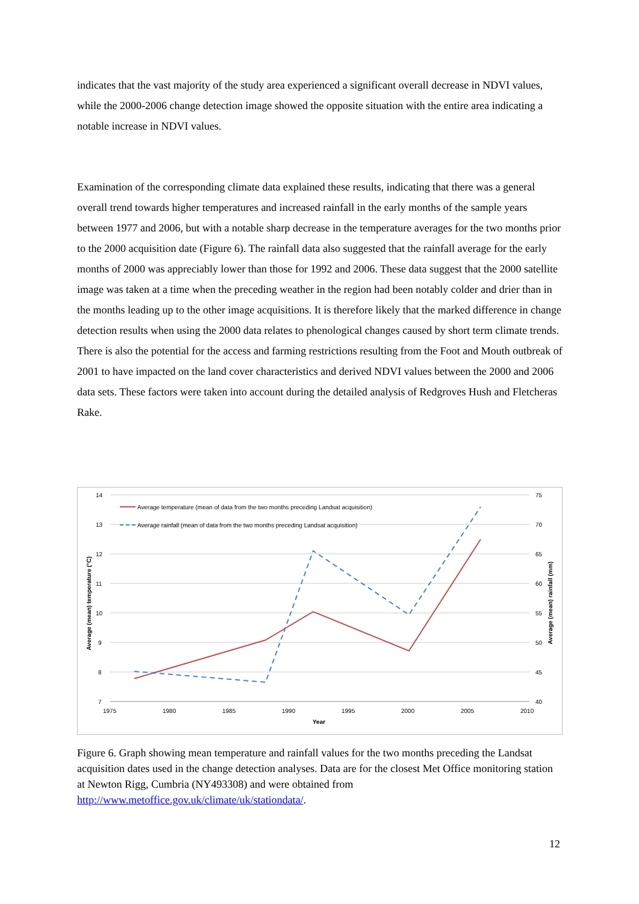indicates that the vast majority of the study area experienced a significant overall decrease in NDVI values, while the 2000-2006 change detection image showed the opposite situation with the entire area indicating a notable increase in NDVI values.
Examination of the corresponding climate data explained these results, indicating that there was a general overall trend towards higher temperatures and increased rainfall in the early months of the sample years between 1977 and 2006, but with a notable sharp decrease in the temperature averages for the two months prior to the 2000 acquisition date (Figure 6). The rainfall data also suggested that the rainfall average for the early months of 2000 was appreciably lower than those for 1992 and 2006. These data suggest that the 2000 satellite image was taken at a time when the preceding weather in the region had been notably colder and drier than in the months leading up to the other image acquisitions. It is therefore likely that the marked difference in change detection results when using the 2000 data relates to phenological changes caused by short term climate trends. There is also the potential for the access and farming restrictions resulting from the Foot and Mouth outbreak of 2001 to have impacted on the land cover characteristics and derived NDVI values between the 2000 and 2006 data sets. These factors were taken into account during the detailed analysis of Redgroves Hush and Fletcheras Rake.
14
13
12
11
10
9
8
7
75
70
65
60
55
50
45
40
1975
1980
1985
1990
1995
2000
2005
2010
Year
Average (mean) temperature (°C)
Average (mean) rainfall (mm)
Average temperature (mean of data from the two months preceding Landsat acquisition)
Average rainfall (mean of data from the two months preceding Landsat acquisition)
Figure 6. Graph showing mean temperature and rainfall values for the two months preceding the Landsat acquisition dates used in the change detection analyses. Data are for the closest Met Office monitoring station at Newton Rigg, Cumbria (NY493308) and were obtained from http://www.metoffice.gov.uk/climate/uk/stationdata/.
12